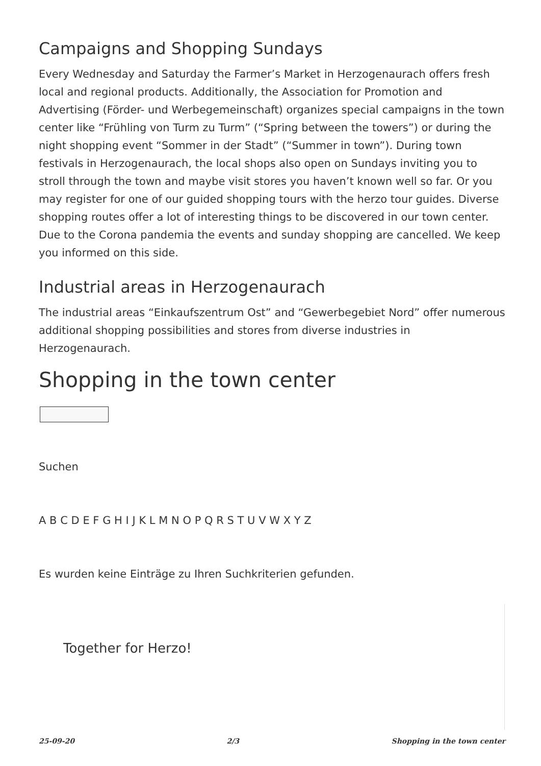Campaigns and Shopping Sundays
Every Wednesday and Saturday the Farmer’s Market in Herzogenaurach offers fresh local and regional products. Additionally, the Association for Promotion and Advertising (Förder- und Werbegemeinschaft) organizes special campaigns in the town center like “Frühling von Turm zu Turm” (“Spring between the towers”) or during the night shopping event “Sommer in der Stadt” (“Summer in town”). During town festivals in Herzogenaurach, the local shops also open on Sundays inviting you to stroll through the town and maybe visit stores you haven’t known well so far. Or you may register for one of our guided shopping tours with the herzo tour guides. Diverse shopping routes offer a lot of interesting things to be discovered in our town center.
Due to the Corona pandemia the events and sunday shopping are cancelled. We keep you informed on this side.
Industrial areas in Herzogenaurach
The industrial areas “Einkaufszentrum Ost” and “Gewerbegebiet Nord” offer numerous additional shopping possibilities and stores from diverse industries in Herzogenaurach.
Shopping in the town center
Suchen
A B C D E F G H I J K L M N O P Q R S T U V W X Y Z
Es wurden keine Einträge zu Ihren Suchkriterien gefunden.
Together for Herzo!
25-09-20 2/3 Shopping in the town center